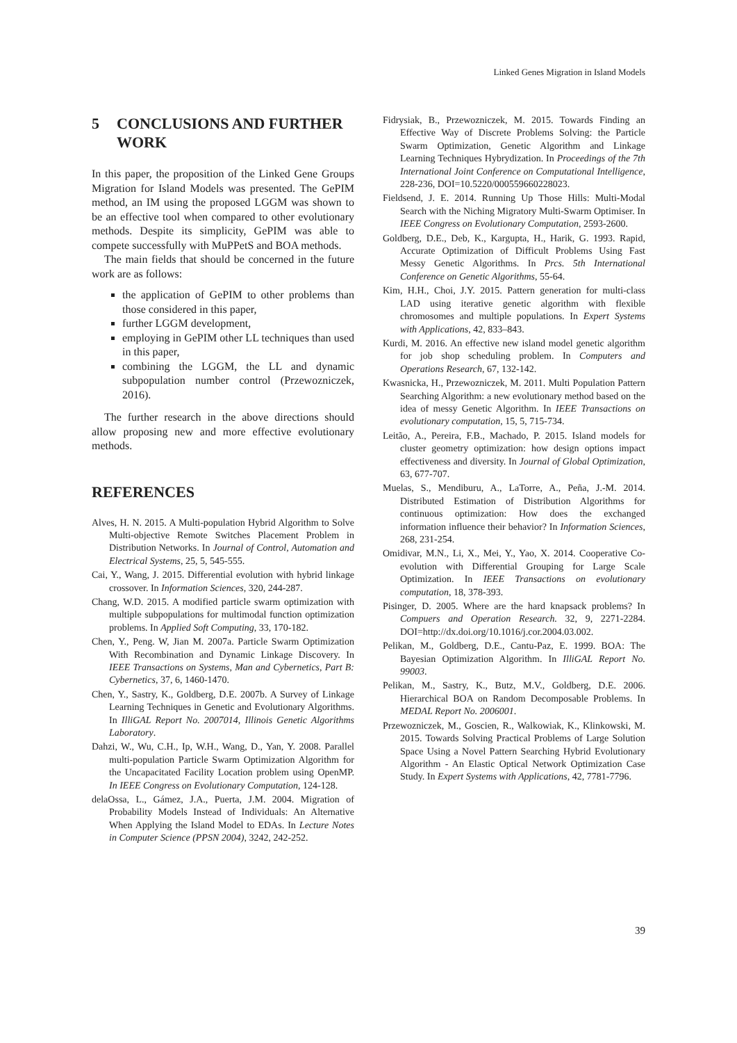Linked Genes Migration in Island Models
5 CONCLUSIONS AND FURTHER WORK
In this paper, the proposition of the Linked Gene Groups Migration for Island Models was presented. The GePIM method, an IM using the proposed LGGM was shown to be an effective tool when compared to other evolutionary methods. Despite its simplicity, GePIM was able to compete successfully with MuPPetS and BOA methods.
The main fields that should be concerned in the future work are as follows:
the application of GePIM to other problems than those considered in this paper,
further LGGM development,
employing in GePIM other LL techniques than used in this paper,
combining the LGGM, the LL and dynamic subpopulation number control (Przewozniczek, 2016).
The further research in the above directions should allow proposing new and more effective evolutionary methods.
REFERENCES
Alves, H. N. 2015. A Multi-population Hybrid Algorithm to Solve Multi-objective Remote Switches Placement Problem in Distribution Networks. In Journal of Control, Automation and Electrical Systems, 25, 5, 545-555.
Cai, Y., Wang, J. 2015. Differential evolution with hybrid linkage crossover. In Information Sciences, 320, 244-287.
Chang, W.D. 2015. A modified particle swarm optimization with multiple subpopulations for multimodal function optimization problems. In Applied Soft Computing, 33, 170-182.
Chen, Y., Peng. W, Jian M. 2007a. Particle Swarm Optimization With Recombination and Dynamic Linkage Discovery. In IEEE Transactions on Systems, Man and Cybernetics, Part B: Cybernetics, 37, 6, 1460-1470.
Chen, Y., Sastry, K., Goldberg, D.E. 2007b. A Survey of Linkage Learning Techniques in Genetic and Evolutionary Algorithms. In IlliGAL Report No. 2007014, Illinois Genetic Algorithms Laboratory.
Dahzi, W., Wu, C.H., Ip, W.H., Wang, D., Yan, Y. 2008. Parallel multi-population Particle Swarm Optimization Algorithm for the Uncapacitated Facility Location problem using OpenMP. In IEEE Congress on Evolutionary Computation, 124-128.
delaOssa, L., Gámez, J.A., Puerta, J.M. 2004. Migration of Probability Models Instead of Individuals: An Alternative When Applying the Island Model to EDAs. In Lecture Notes in Computer Science (PPSN 2004), 3242, 242-252.
Fidrysiak, B., Przewozniczek, M. 2015. Towards Finding an Effective Way of Discrete Problems Solving: the Particle Swarm Optimization, Genetic Algorithm and Linkage Learning Techniques Hybrydization. In Proceedings of the 7th International Joint Conference on Computational Intelligence, 228-236, DOI=10.5220/000559660228023.
Fieldsend, J. E. 2014. Running Up Those Hills: Multi-Modal Search with the Niching Migratory Multi-Swarm Optimiser. In IEEE Congress on Evolutionary Computation, 2593-2600.
Goldberg, D.E., Deb, K., Kargupta, H., Harik, G. 1993. Rapid, Accurate Optimization of Difficult Problems Using Fast Messy Genetic Algorithms. In Prcs. 5th International Conference on Genetic Algorithms, 55-64.
Kim, H.H., Choi, J.Y. 2015. Pattern generation for multi-class LAD using iterative genetic algorithm with flexible chromosomes and multiple populations. In Expert Systems with Applications, 42, 833–843.
Kurdi, M. 2016. An effective new island model genetic algorithm for job shop scheduling problem. In Computers and Operations Research, 67, 132-142.
Kwasnicka, H., Przewozniczek, M. 2011. Multi Population Pattern Searching Algorithm: a new evolutionary method based on the idea of messy Genetic Algorithm. In IEEE Transactions on evolutionary computation, 15, 5, 715-734.
Leitão, A., Pereira, F.B., Machado, P. 2015. Island models for cluster geometry optimization: how design options impact effectiveness and diversity. In Journal of Global Optimization, 63, 677-707.
Muelas, S., Mendiburu, A., LaTorre, A., Peña, J.-M. 2014. Distributed Estimation of Distribution Algorithms for continuous optimization: How does the exchanged information influence their behavior? In Information Sciences, 268, 231-254.
Omidivar, M.N., Li, X., Mei, Y., Yao, X. 2014. Cooperative Co-evolution with Differential Grouping for Large Scale Optimization. In IEEE Transactions on evolutionary computation, 18, 378-393.
Pisinger, D. 2005. Where are the hard knapsack problems? In Compuers and Operation Research. 32, 9, 2271-2284. DOI=http://dx.doi.org/10.1016/j.cor.2004.03.002.
Pelikan, M., Goldberg, D.E., Cantu-Paz, E. 1999. BOA: The Bayesian Optimization Algorithm. In IlliGAL Report No. 99003.
Pelikan, M., Sastry, K., Butz, M.V., Goldberg, D.E. 2006. Hierarchical BOA on Random Decomposable Problems. In MEDAL Report No. 2006001.
Przewozniczek, M., Goscien, R., Walkowiak, K., Klinkowski, M. 2015. Towards Solving Practical Problems of Large Solution Space Using a Novel Pattern Searching Hybrid Evolutionary Algorithm - An Elastic Optical Network Optimization Case Study. In Expert Systems with Applications, 42, 7781-7796.
39